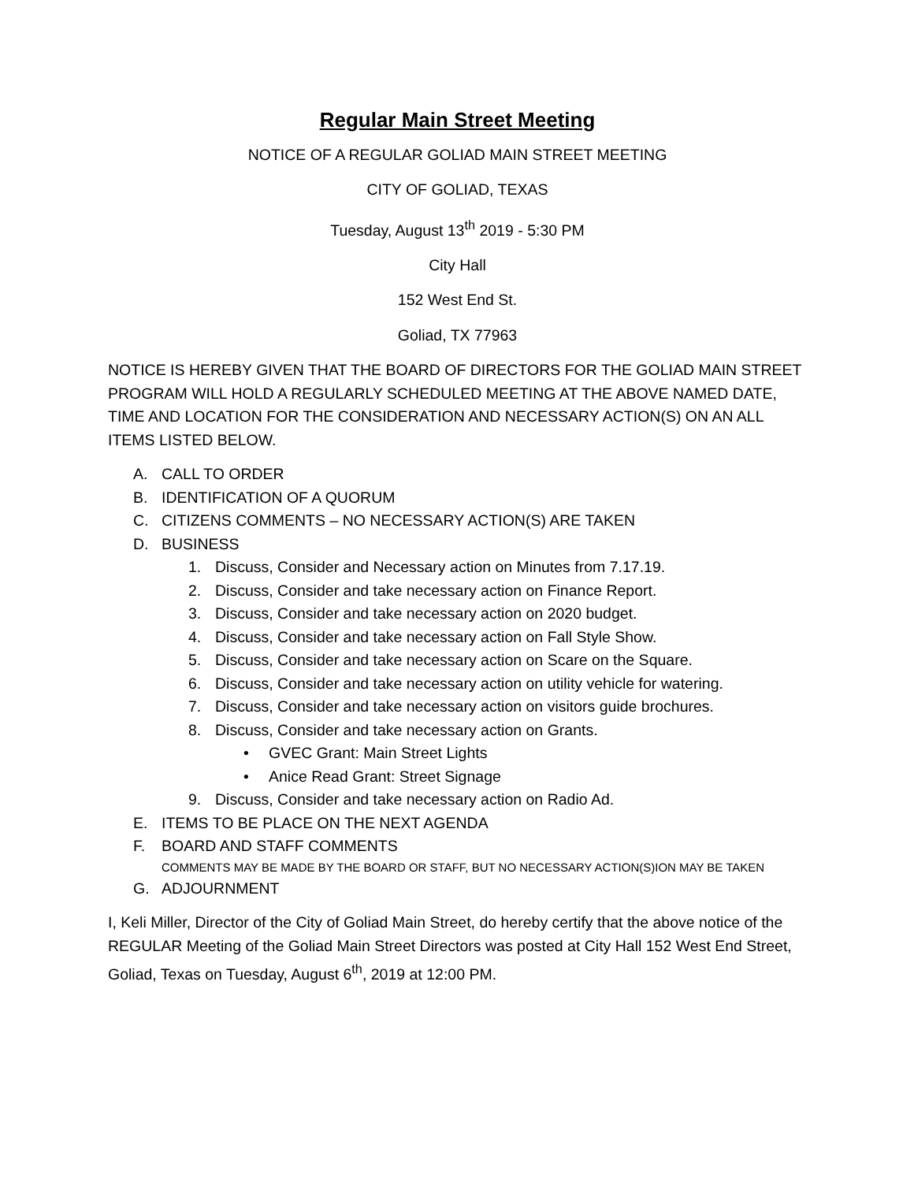Regular Main Street Meeting
NOTICE OF A REGULAR GOLIAD MAIN STREET MEETING
CITY OF GOLIAD, TEXAS
Tuesday, August 13<sup>th</sup> 2019 - 5:30 PM
City Hall
152 West End St.
Goliad, TX 77963
NOTICE IS HEREBY GIVEN THAT THE BOARD OF DIRECTORS FOR THE GOLIAD MAIN STREET PROGRAM WILL HOLD A REGULARLY SCHEDULED MEETING AT THE ABOVE NAMED DATE, TIME AND LOCATION FOR THE CONSIDERATION AND NECESSARY ACTION(S) ON AN ALL ITEMS LISTED BELOW.
A. CALL TO ORDER
B. IDENTIFICATION OF A QUORUM
C. CITIZENS COMMENTS – NO NECESSARY ACTION(S) ARE TAKEN
D. BUSINESS
1. Discuss, Consider and Necessary action on Minutes from 7.17.19.
2. Discuss, Consider and take necessary action on Finance Report.
3. Discuss, Consider and take necessary action on 2020 budget.
4. Discuss, Consider and take necessary action on Fall Style Show.
5. Discuss, Consider and take necessary action on Scare on the Square.
6. Discuss, Consider and take necessary action on utility vehicle for watering.
7. Discuss, Consider and take necessary action on visitors guide brochures.
8. Discuss, Consider and take necessary action on Grants.
• GVEC Grant: Main Street Lights
• Anice Read Grant: Street Signage
9. Discuss, Consider and take necessary action on Radio Ad.
E. ITEMS TO BE PLACE ON THE NEXT AGENDA
F. BOARD AND STAFF COMMENTS
COMMENTS MAY BE MADE BY THE BOARD OR STAFF, BUT NO NECESSARY ACTION(S)ION MAY BE TAKEN
G. ADJOURNMENT
I, Keli Miller, Director of the City of Goliad Main Street, do hereby certify that the above notice of the REGULAR Meeting of the Goliad Main Street Directors was posted at City Hall 152 West End Street, Goliad, Texas on Tuesday, August 6<sup>th</sup>, 2019 at 12:00 PM.